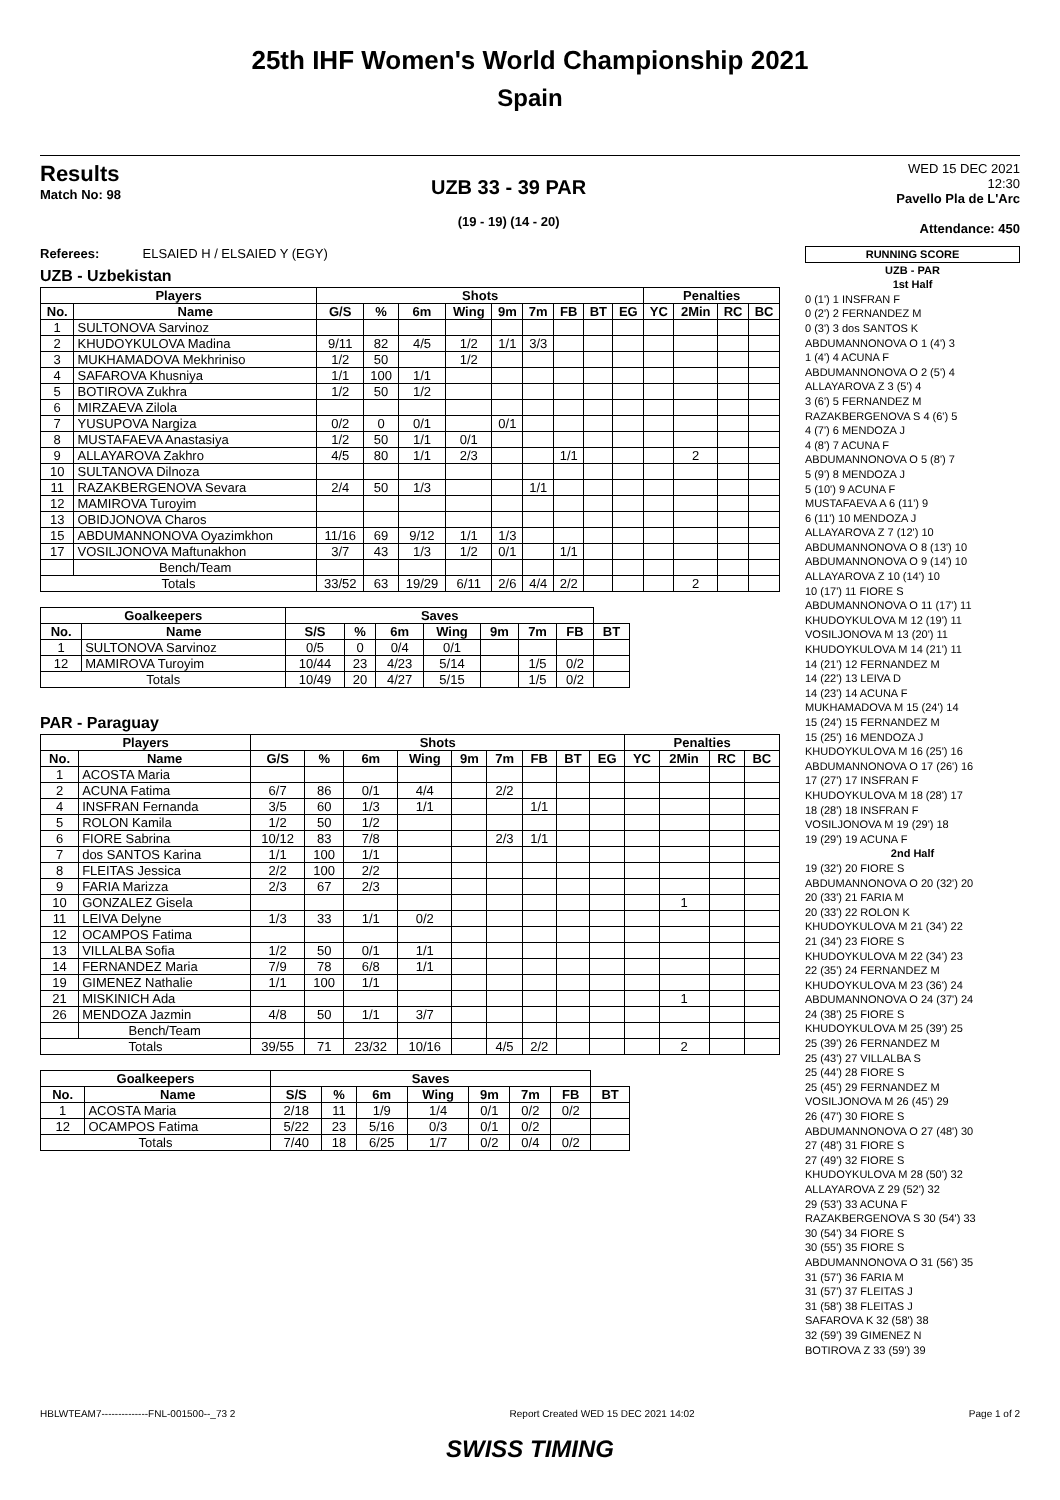25th IHF Women's World Championship 2021
Spain
Results
Match No: 98
UZB 33 - 39 PAR
(19 - 19) (14 - 20)
WED 15 DEC 2021
12:30
Pavello Pla de L'Arc
Attendance: 450
Referees: ELSAIED H / ELSAIED Y (EGY)
UZB - Uzbekistan
| Players | | Shots | | | | | | | | | Penalties | | | |
| --- | --- | --- | --- | --- | --- | --- | --- | --- | --- | --- | --- | --- | --- | --- |
| No. | Name | G/S | % | 6m | Wing | 9m | 7m | FB | BT | EG | YC | 2Min | RC | BC |
| 1 | SULTONOVA Sarvinoz | | | | | | | | | | | | | |
| 2 | KHUDOYKULOVA Madina | 9/11 | 82 | 4/5 | 1/2 | 1/1 | 3/3 | | | | | | | |
| 3 | MUKHAMADOVA Mekhriniso | 1/2 | 50 | | 1/2 | | | | | | | | | |
| 4 | SAFAROVA Khusniya | 1/1 | 100 | 1/1 | | | | | | | | | | |
| 5 | BOTIROVA Zukhra | 1/2 | 50 | 1/2 | | | | | | | | | | |
| 6 | MIRZAEVA Zilola | | | | | | | | | | | | | |
| 7 | YUSUPOVA Nargiza | 0/2 | 0 | 0/1 | | 0/1 | | | | | | | | |
| 8 | MUSTAFAEVA Anastasiya | 1/2 | 50 | 1/1 | 0/1 | | | | | | | | | |
| 9 | ALLAYAROVA Zakhro | 4/5 | 80 | 1/1 | 2/3 | | | 1/1 | | | | 2 | | |
| 10 | SULTANOVA Dilnoza | | | | | | | | | | | | | |
| 11 | RAZAKBERGENOVA Sevara | 2/4 | 50 | 1/3 | | | 1/1 | | | | | | | |
| 12 | MAMIROVA Turoyim | | | | | | | | | | | | | |
| 13 | OBIDJONOVA Charos | | | | | | | | | | | | | |
| 15 | ABDUMANNONOVA Oyazimkhon | 11/16 | 69 | 9/12 | 1/1 | 1/3 | | | | | | | | |
| 17 | VOSILJONOVA Maftunakhon | 3/7 | 43 | 1/3 | 1/2 | 0/1 | | 1/1 | | | | | | |
| | Bench/Team | | | | | | | | | | | | | |
| Totals | | 33/52 | 63 | 19/29 | 6/11 | 2/6 | 4/4 | 2/2 | | | | 2 | | |
| Goalkeepers | | Saves | | | | | | | |
| --- | --- | --- | --- | --- | --- | --- | --- | --- | --- |
| No. | Name | S/S | % | 6m | Wing | 9m | 7m | FB | BT |
| 1 | SULTONOVA Sarvinoz | 0/5 | 0 | 0/4 | 0/1 | | | | |
| 12 | MAMIROVA Turoyim | 10/44 | 23 | 4/23 | 5/14 | | 1/5 | 0/2 | |
| Totals | | 10/49 | 20 | 4/27 | 5/15 | | 1/5 | 0/2 | |
PAR - Paraguay
| Players | | Shots | | | | | | | | | Penalties | | | |
| --- | --- | --- | --- | --- | --- | --- | --- | --- | --- | --- | --- | --- | --- | --- |
| No. | Name | G/S | % | 6m | Wing | 9m | 7m | FB | BT | EG | YC | 2Min | RC | BC |
| 1 | ACOSTA Maria | | | | | | | | | | | | | |
| 2 | ACUNA Fatima | 6/7 | 86 | 0/1 | 4/4 | | 2/2 | | | | | | | |
| 4 | INSFRAN Fernanda | 3/5 | 60 | 1/3 | 1/1 | | | 1/1 | | | | | | |
| 5 | ROLON Kamila | 1/2 | 50 | 1/2 | | | | | | | | | | |
| 6 | FIORE Sabrina | 10/12 | 83 | 7/8 | | | 2/3 | 1/1 | | | | | | |
| 7 | dos SANTOS Karina | 1/1 | 100 | 1/1 | | | | | | | | | | |
| 8 | FLEITAS Jessica | 2/2 | 100 | 2/2 | | | | | | | | | | |
| 9 | FARIA Marizza | 2/3 | 67 | 2/3 | | | | | | | | | | |
| 10 | GONZALEZ Gisela | | | | | | | | | | | 1 | | |
| 11 | LEIVA Delyne | 1/3 | 33 | 1/1 | 0/2 | | | | | | | | | |
| 12 | OCAMPOS Fatima | | | | | | | | | | | | | |
| 13 | VILLALBA Sofia | 1/2 | 50 | 0/1 | 1/1 | | | | | | | | | |
| 14 | FERNANDEZ Maria | 7/9 | 78 | 6/8 | 1/1 | | | | | | | | | |
| 19 | GIMENEZ Nathalie | 1/1 | 100 | 1/1 | | | | | | | | | | |
| 21 | MISKINICH Ada | | | | | | | | | | | 1 | | |
| 26 | MENDOZA Jazmin | 4/8 | 50 | 1/1 | 3/7 | | | | | | | | | |
| | Bench/Team | | | | | | | | | | | | | |
| Totals | | 39/55 | 71 | 23/32 | 10/16 | | 4/5 | 2/2 | | | | 2 | | |
| Goalkeepers | | Saves | | | | | | | |
| --- | --- | --- | --- | --- | --- | --- | --- | --- | --- |
| No. | Name | S/S | % | 6m | Wing | 9m | 7m | FB | BT |
| 1 | ACOSTA Maria | 2/18 | 11 | 1/9 | 1/4 | 0/1 | 0/2 | 0/2 | |
| 12 | OCAMPOS Fatima | 5/22 | 23 | 5/16 | 0/3 | 0/1 | 0/2 | | |
| Totals | | 7/40 | 18 | 6/25 | 1/7 | 0/2 | 0/4 | 0/2 | |
RUNNING SCORE
UZB - PAR
1st Half
0 (1') 1 INSFRAN F
0 (2') 2 FERNANDEZ M
0 (3') 3 dos SANTOS K
ABDUMANNONOVA O 1 (4') 3
1 (4') 4 ACUNA F
ABDUMANNONOVA O 2 (5') 4
ALLAYAROVA Z 3 (5') 4
3 (6') 5 FERNANDEZ M
RAZAKBERGENOVA S 4 (6') 5
4 (7') 6 MENDOZA J
4 (8') 7 ACUNA F
ABDUMANNONOVA O 5 (8') 7
5 (9') 8 MENDOZA J
5 (10') 9 ACUNA F
MUSTAFAEVA A 6 (11') 9
6 (11') 10 MENDOZA J
ALLAYAROVA Z 7 (12') 10
ABDUMANNONOVA O 8 (13') 10
ABDUMANNONOVA O 9 (14') 10
ALLAYAROVA Z 10 (14') 10
10 (17') 11 FIORE S
ABDUMANNONOVA O 11 (17') 11
KHUDOYKULOVA M 12 (19') 11
VOSILJONOVA M 13 (20') 11
KHUDOYKULOVA M 14 (21') 11
14 (21') 12 FERNANDEZ M
14 (22') 13 LEIVA D
14 (23') 14 ACUNA F
MUKHAMADOVA M 15 (24') 14
15 (24') 15 FERNANDEZ M
15 (25') 16 MENDOZA J
KHUDOYKULOVA M 16 (25') 16
ABDUMANNONOVA O 17 (26') 16
17 (27') 17 INSFRAN F
KHUDOYKULOVA M 18 (28') 17
18 (28') 18 INSFRAN F
VOSILJONOVA M 19 (29') 18
19 (29') 19 ACUNA F
2nd Half
19 (32') 20 FIORE S
ABDUMANNONOVA O 20 (32') 20
20 (33') 21 FARIA M
20 (33') 22 ROLON K
KHUDOYKULOVA M 21 (34') 22
21 (34') 23 FIORE S
KHUDOYKULOVA M 22 (34') 23
22 (35') 24 FERNANDEZ M
KHUDOYKULOVA M 23 (36') 24
ABDUMANNONOVA O 24 (37') 24
24 (38') 25 FIORE S
KHUDOYKULOVA M 25 (39') 25
25 (39') 26 FERNANDEZ M
25 (43') 27 VILLALBA S
25 (44') 28 FIORE S
25 (45') 29 FERNANDEZ M
VOSILJONOVA M 26 (45') 29
26 (47') 30 FIORE S
ABDUMANNONOVA O 27 (48') 30
27 (48') 31 FIORE S
27 (49') 32 FIORE S
KHUDOYKULOVA M 28 (50') 32
ALLAYAROVA Z 29 (52') 32
29 (53') 33 ACUNA F
RAZAKBERGENOVA S 30 (54') 33
30 (54') 34 FIORE S
30 (55') 35 FIORE S
ABDUMANNONOVA O 31 (56') 35
31 (57') 36 FARIA M
31 (57') 37 FLEITAS J
31 (58') 38 FLEITAS J
SAFAROVA K 32 (58') 38
32 (59') 39 GIMENEZ N
BOTIROVA Z 33 (59') 39
HBLWTEAM7--------------FNL-001500--_73 2 Report Created WED 15 DEC 2021 14:02 Page 1 of 2
SWISS TIMING